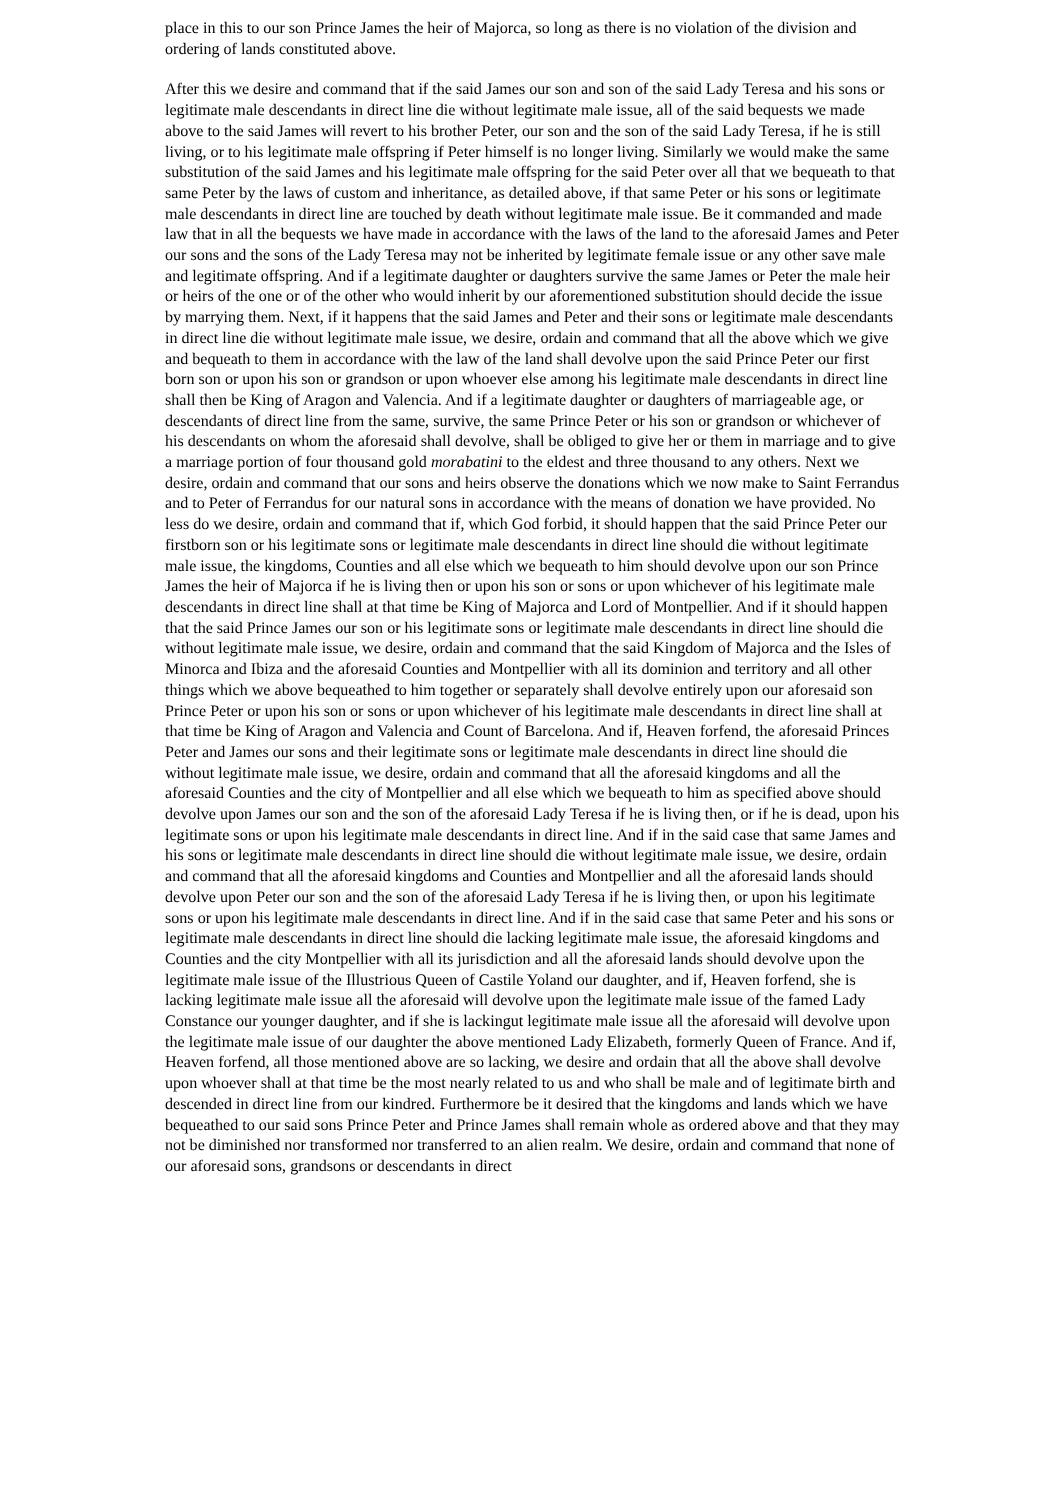place in this to our son Prince James the heir of Majorca, so long as there is no violation of the division and ordering of lands constituted above.
After this we desire and command that if the said James our son and son of the said Lady Teresa and his sons or legitimate male descendants in direct line die without legitimate male issue, all of the said bequests we made above to the said James will revert to his brother Peter, our son and the son of the said Lady Teresa, if he is still living, or to his legitimate male offspring if Peter himself is no longer living. Similarly we would make the same substitution of the said James and his legitimate male offspring for the said Peter over all that we bequeath to that same Peter by the laws of custom and inheritance, as detailed above, if that same Peter or his sons or legitimate male descendants in direct line are touched by death without legitimate male issue. Be it commanded and made law that in all the bequests we have made in accordance with the laws of the land to the aforesaid James and Peter our sons and the sons of the Lady Teresa may not be inherited by legitimate female issue or any other save male and legitimate offspring. And if a legitimate daughter or daughters survive the same James or Peter the male heir or heirs of the one or of the other who would inherit by our aforementioned substitution should decide the issue by marrying them. Next, if it happens that the said James and Peter and their sons or legitimate male descendants in direct line die without legitimate male issue, we desire, ordain and command that all the above which we give and bequeath to them in accordance with the law of the land shall devolve upon the said Prince Peter our first born son or upon his son or grandson or upon whoever else among his legitimate male descendants in direct line shall then be King of Aragon and Valencia. And if a legitimate daughter or daughters of marriageable age, or descendants of direct line from the same, survive, the same Prince Peter or his son or grandson or whichever of his descendants on whom the aforesaid shall devolve, shall be obliged to give her or them in marriage and to give a marriage portion of four thousand gold morabatini to the eldest and three thousand to any others. Next we desire, ordain and command that our sons and heirs observe the donations which we now make to Saint Ferrandus and to Peter of Ferrandus for our natural sons in accordance with the means of donation we have provided. No less do we desire, ordain and command that if, which God forbid, it should happen that the said Prince Peter our firstborn son or his legitimate sons or legitimate male descendants in direct line should die without legitimate male issue, the kingdoms, Counties and all else which we bequeath to him should devolve upon our son Prince James the heir of Majorca if he is living then or upon his son or sons or upon whichever of his legitimate male descendants in direct line shall at that time be King of Majorca and Lord of Montpellier. And if it should happen that the said Prince James our son or his legitimate sons or legitimate male descendants in direct line should die without legitimate male issue, we desire, ordain and command that the said Kingdom of Majorca and the Isles of Minorca and Ibiza and the aforesaid Counties and Montpellier with all its dominion and territory and all other things which we above bequeathed to him together or separately shall devolve entirely upon our aforesaid son Prince Peter or upon his son or sons or upon whichever of his legitimate male descendants in direct line shall at that time be King of Aragon and Valencia and Count of Barcelona. And if, Heaven forfend, the aforesaid Princes Peter and James our sons and their legitimate sons or legitimate male descendants in direct line should die without legitimate male issue, we desire, ordain and command that all the aforesaid kingdoms and all the aforesaid Counties and the city of Montpellier and all else which we bequeath to him as specified above should devolve upon James our son and the son of the aforesaid Lady Teresa if he is living then, or if he is dead, upon his legitimate sons or upon his legitimate male descendants in direct line. And if in the said case that same James and his sons or legitimate male descendants in direct line should die without legitimate male issue, we desire, ordain and command that all the aforesaid kingdoms and Counties and Montpellier and all the aforesaid lands should devolve upon Peter our son and the son of the aforesaid Lady Teresa if he is living then, or upon his legitimate sons or upon his legitimate male descendants in direct line. And if in the said case that same Peter and his sons or legitimate male descendants in direct line should die lacking legitimate male issue, the aforesaid kingdoms and Counties and the city Montpellier with all its jurisdiction and all the aforesaid lands should devolve upon the legitimate male issue of the Illustrious Queen of Castile Yoland our daughter, and if, Heaven forfend, she is lacking legitimate male issue all the aforesaid will devolve upon the legitimate male issue of the famed Lady Constance our younger daughter, and if she is lackingut legitimate male issue all the aforesaid will devolve upon the legitimate male issue of our daughter the above mentioned Lady Elizabeth, formerly Queen of France. And if, Heaven forfend, all those mentioned above are so lacking, we desire and ordain that all the above shall devolve upon whoever shall at that time be the most nearly related to us and who shall be male and of legitimate birth and descended in direct line from our kindred. Furthermore be it desired that the kingdoms and lands which we have bequeathed to our said sons Prince Peter and Prince James shall remain whole as ordered above and that they may not be diminished nor transformed nor transferred to an alien realm. We desire, ordain and command that none of our aforesaid sons, grandsons or descendants in direct